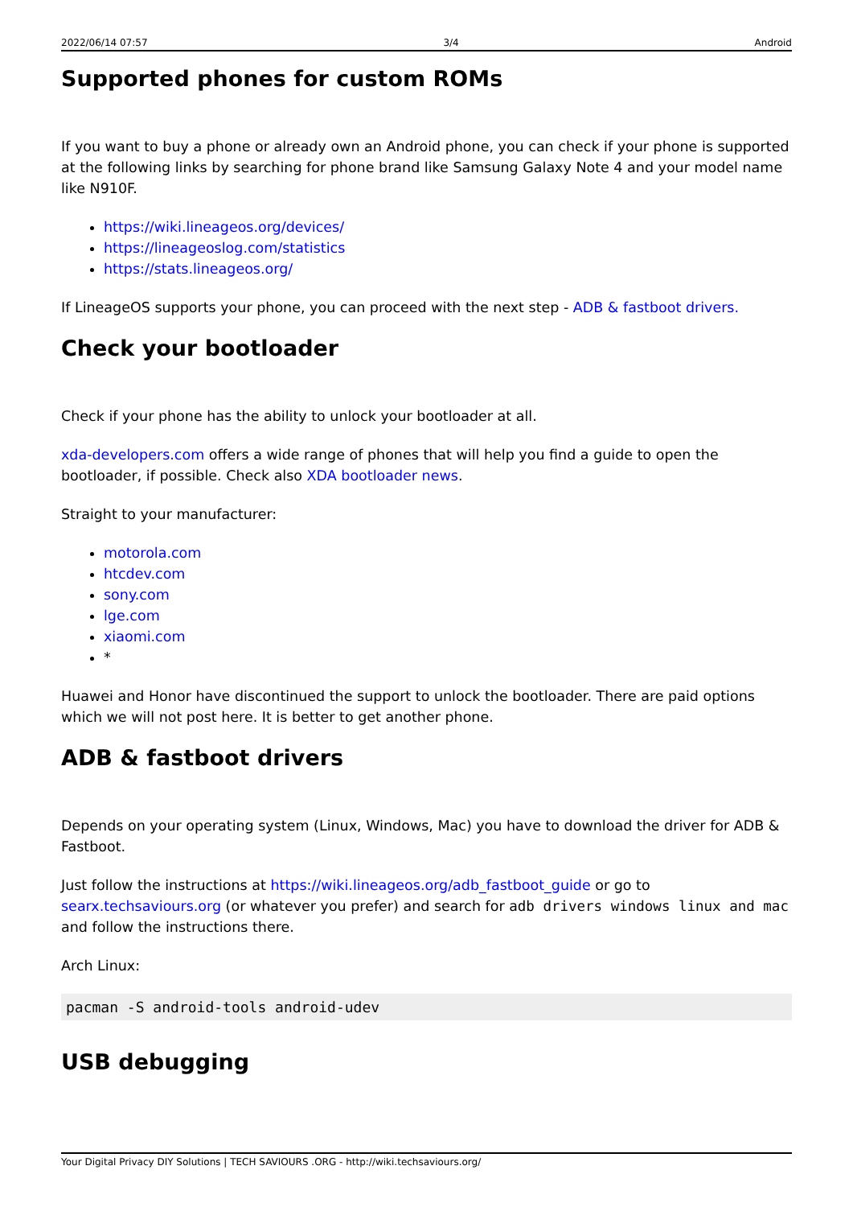2022/06/14 07:57 3/4 Android
Supported phones for custom ROMs
If you want to buy a phone or already own an Android phone, you can check if your phone is supported at the following links by searching for phone brand like Samsung Galaxy Note 4 and your model name like N910F.
https://wiki.lineageos.org/devices/
https://lineageoslog.com/statistics
https://stats.lineageos.org/
If LineageOS supports your phone, you can proceed with the next step - ADB & fastboot drivers.
Check your bootloader
Check if your phone has the ability to unlock your bootloader at all.
xda-developers.com offers a wide range of phones that will help you find a guide to open the bootloader, if possible. Check also XDA bootloader news.
Straight to your manufacturer:
motorola.com
htcdev.com
sony.com
lge.com
xiaomi.com
*
Huawei and Honor have discontinued the support to unlock the bootloader. There are paid options which we will not post here. It is better to get another phone.
ADB & fastboot drivers
Depends on your operating system (Linux, Windows, Mac) you have to download the driver for ADB & Fastboot.
Just follow the instructions at https://wiki.lineageos.org/adb_fastboot_guide or go to searx.techsaviours.org (or whatever you prefer) and search for adb drivers windows linux and mac and follow the instructions there.
Arch Linux:
pacman -S android-tools android-udev
USB debugging
Your Digital Privacy DIY Solutions | TECH SAVIOURS .ORG - http://wiki.techsaviours.org/